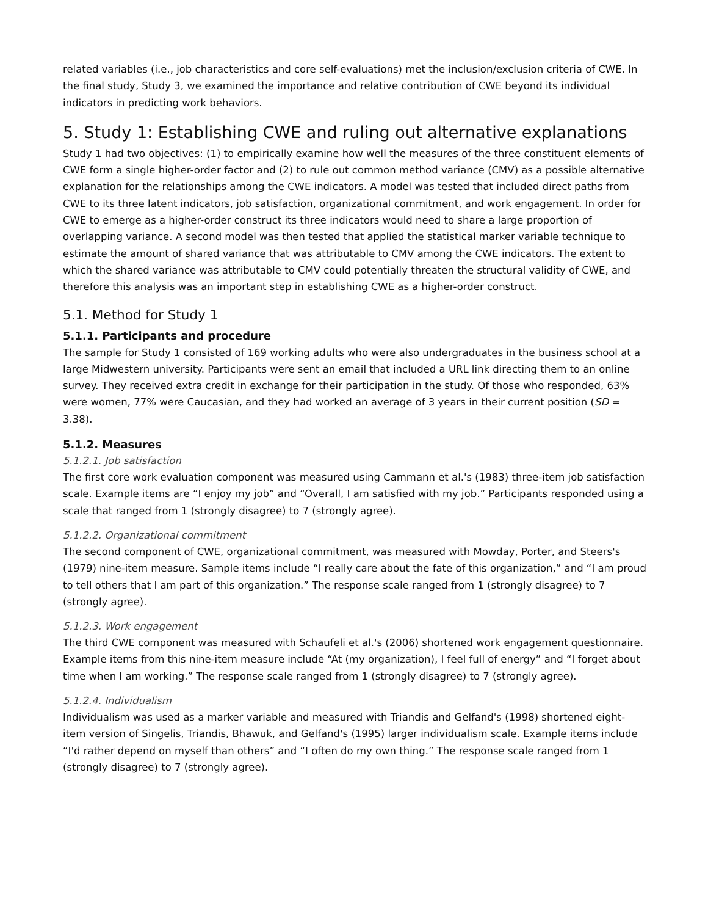related variables (i.e., job characteristics and core self-evaluations) met the inclusion/exclusion criteria of CWE. In the final study, Study 3, we examined the importance and relative contribution of CWE beyond its individual indicators in predicting work behaviors.
5. Study 1: Establishing CWE and ruling out alternative explanations
Study 1 had two objectives: (1) to empirically examine how well the measures of the three constituent elements of CWE form a single higher-order factor and (2) to rule out common method variance (CMV) as a possible alternative explanation for the relationships among the CWE indicators. A model was tested that included direct paths from CWE to its three latent indicators, job satisfaction, organizational commitment, and work engagement. In order for CWE to emerge as a higher-order construct its three indicators would need to share a large proportion of overlapping variance. A second model was then tested that applied the statistical marker variable technique to estimate the amount of shared variance that was attributable to CMV among the CWE indicators. The extent to which the shared variance was attributable to CMV could potentially threaten the structural validity of CWE, and therefore this analysis was an important step in establishing CWE as a higher-order construct.
5.1. Method for Study 1
5.1.1. Participants and procedure
The sample for Study 1 consisted of 169 working adults who were also undergraduates in the business school at a large Midwestern university. Participants were sent an email that included a URL link directing them to an online survey. They received extra credit in exchange for their participation in the study. Of those who responded, 63% were women, 77% were Caucasian, and they had worked an average of 3 years in their current position (SD = 3.38).
5.1.2. Measures
5.1.2.1. Job satisfaction
The first core work evaluation component was measured using Cammann et al.'s (1983) three-item job satisfaction scale. Example items are “I enjoy my job” and “Overall, I am satisfied with my job.” Participants responded using a scale that ranged from 1 (strongly disagree) to 7 (strongly agree).
5.1.2.2. Organizational commitment
The second component of CWE, organizational commitment, was measured with Mowday, Porter, and Steers's (1979) nine-item measure. Sample items include “I really care about the fate of this organization,” and “I am proud to tell others that I am part of this organization.” The response scale ranged from 1 (strongly disagree) to 7 (strongly agree).
5.1.2.3. Work engagement
The third CWE component was measured with Schaufeli et al.'s (2006) shortened work engagement questionnaire. Example items from this nine-item measure include “At (my organization), I feel full of energy” and “I forget about time when I am working.” The response scale ranged from 1 (strongly disagree) to 7 (strongly agree).
5.1.2.4. Individualism
Individualism was used as a marker variable and measured with Triandis and Gelfand's (1998) shortened eight-item version of Singelis, Triandis, Bhawuk, and Gelfand's (1995) larger individualism scale. Example items include “I'd rather depend on myself than others” and “I often do my own thing.” The response scale ranged from 1 (strongly disagree) to 7 (strongly agree).